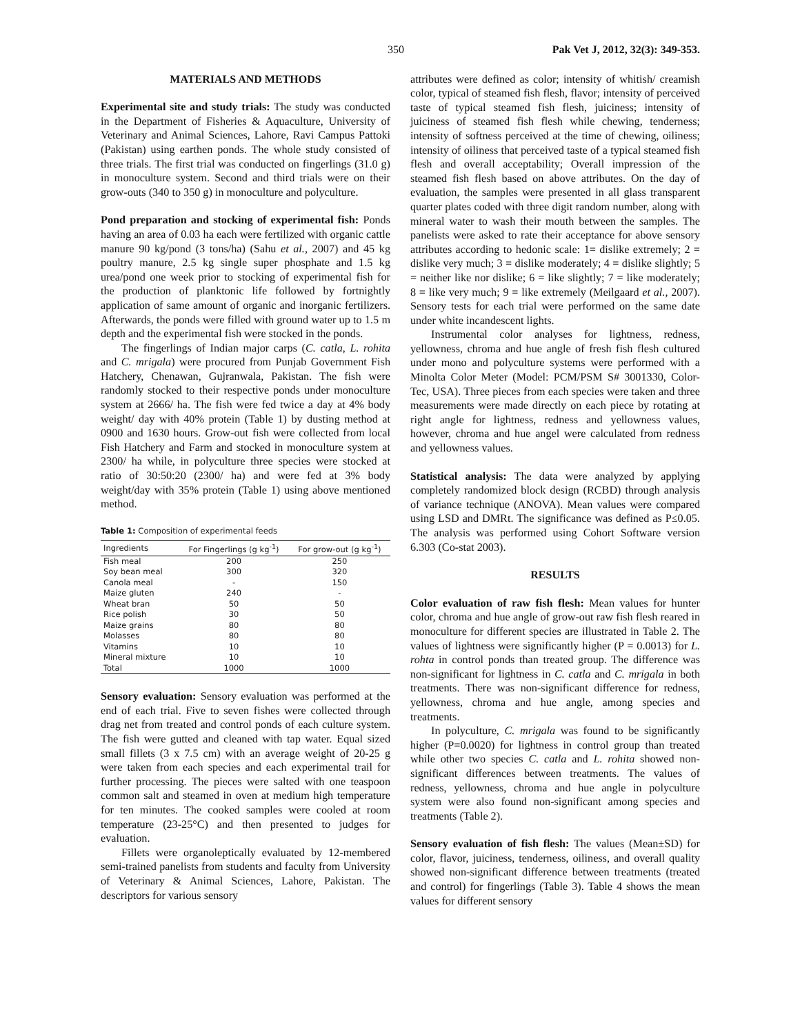350 Pak Vet J, 2012, 32(3): 349-353.
MATERIALS AND METHODS
Experimental site and study trials: The study was conducted in the Department of Fisheries & Aquaculture, University of Veterinary and Animal Sciences, Lahore, Ravi Campus Pattoki (Pakistan) using earthen ponds. The whole study consisted of three trials. The first trial was conducted on fingerlings (31.0 g) in monoculture system. Second and third trials were on their grow-outs (340 to 350 g) in monoculture and polyculture.
Pond preparation and stocking of experimental fish: Ponds having an area of 0.03 ha each were fertilized with organic cattle manure 90 kg/pond (3 tons/ha) (Sahu et al., 2007) and 45 kg poultry manure, 2.5 kg single super phosphate and 1.5 kg urea/pond one week prior to stocking of experimental fish for the production of planktonic life followed by fortnightly application of same amount of organic and inorganic fertilizers. Afterwards, the ponds were filled with ground water up to 1.5 m depth and the experimental fish were stocked in the ponds.
The fingerlings of Indian major carps (C. catla, L. rohita and C. mrigala) were procured from Punjab Government Fish Hatchery, Chenawan, Gujranwala, Pakistan. The fish were randomly stocked to their respective ponds under monoculture system at 2666/ ha. The fish were fed twice a day at 4% body weight/ day with 40% protein (Table 1) by dusting method at 0900 and 1630 hours. Grow-out fish were collected from local Fish Hatchery and Farm and stocked in monoculture system at 2300/ ha while, in polyculture three species were stocked at ratio of 30:50:20 (2300/ ha) and were fed at 3% body weight/day with 35% protein (Table 1) using above mentioned method.
Table 1: Composition of experimental feeds
| Ingredients | For Fingerlings (g kg<sup>-1</sup>) | For grow-out (g kg<sup>-1</sup>) |
| --- | --- | --- |
| Fish meal | 200 | 250 |
| Soy bean meal | 300 | 320 |
| Canola meal | - | 150 |
| Maize gluten | 240 | - |
| Wheat bran | 50 | 50 |
| Rice polish | 30 | 50 |
| Maize grains | 80 | 80 |
| Molasses | 80 | 80 |
| Vitamins | 10 | 10 |
| Mineral mixture | 10 | 10 |
| Total | 1000 | 1000 |
Sensory evaluation: Sensory evaluation was performed at the end of each trial. Five to seven fishes were collected through drag net from treated and control ponds of each culture system. The fish were gutted and cleaned with tap water. Equal sized small fillets (3 x 7.5 cm) with an average weight of 20-25 g were taken from each species and each experimental trail for further processing. The pieces were salted with one teaspoon common salt and steamed in oven at medium high temperature for ten minutes. The cooked samples were cooled at room temperature (23-25°C) and then presented to judges for evaluation.
Fillets were organoleptically evaluated by 12-membered semi-trained panelists from students and faculty from University of Veterinary & Animal Sciences, Lahore, Pakistan. The descriptors for various sensory
attributes were defined as color; intensity of whitish/ creamish color, typical of steamed fish flesh, flavor; intensity of perceived taste of typical steamed fish flesh, juiciness; intensity of juiciness of steamed fish flesh while chewing, tenderness; intensity of softness perceived at the time of chewing, oiliness; intensity of oiliness that perceived taste of a typical steamed fish flesh and overall acceptability; Overall impression of the steamed fish flesh based on above attributes. On the day of evaluation, the samples were presented in all glass transparent quarter plates coded with three digit random number, along with mineral water to wash their mouth between the samples. The panelists were asked to rate their acceptance for above sensory attributes according to hedonic scale: 1= dislike extremely; 2 = dislike very much; 3 = dislike moderately; 4 = dislike slightly; 5 = neither like nor dislike; 6 = like slightly; 7 = like moderately; 8 = like very much; 9 = like extremely (Meilgaard et al., 2007). Sensory tests for each trial were performed on the same date under white incandescent lights.
Instrumental color analyses for lightness, redness, yellowness, chroma and hue angle of fresh fish flesh cultured under mono and polyculture systems were performed with a Minolta Color Meter (Model: PCM/PSM S# 3001330, Color-Tec, USA). Three pieces from each species were taken and three measurements were made directly on each piece by rotating at right angle for lightness, redness and yellowness values, however, chroma and hue angel were calculated from redness and yellowness values.
Statistical analysis: The data were analyzed by applying completely randomized block design (RCBD) through analysis of variance technique (ANOVA). Mean values were compared using LSD and DMRt. The significance was defined as P≤0.05. The analysis was performed using Cohort Software version 6.303 (Co-stat 2003).
RESULTS
Color evaluation of raw fish flesh: Mean values for hunter color, chroma and hue angle of grow-out raw fish flesh reared in monoculture for different species are illustrated in Table 2. The values of lightness were significantly higher (P = 0.0013) for L. rohta in control ponds than treated group. The difference was non-significant for lightness in C. catla and C. mrigala in both treatments. There was non-significant difference for redness, yellowness, chroma and hue angle, among species and treatments.
In polyculture, C. mrigala was found to be significantly higher (P=0.0020) for lightness in control group than treated while other two species C. catla and L. rohita showed non-significant differences between treatments. The values of redness, yellowness, chroma and hue angle in polyculture system were also found non-significant among species and treatments (Table 2).
Sensory evaluation of fish flesh: The values (Mean±SD) for color, flavor, juiciness, tenderness, oiliness, and overall quality showed non-significant difference between treatments (treated and control) for fingerlings (Table 3). Table 4 shows the mean values for different sensory